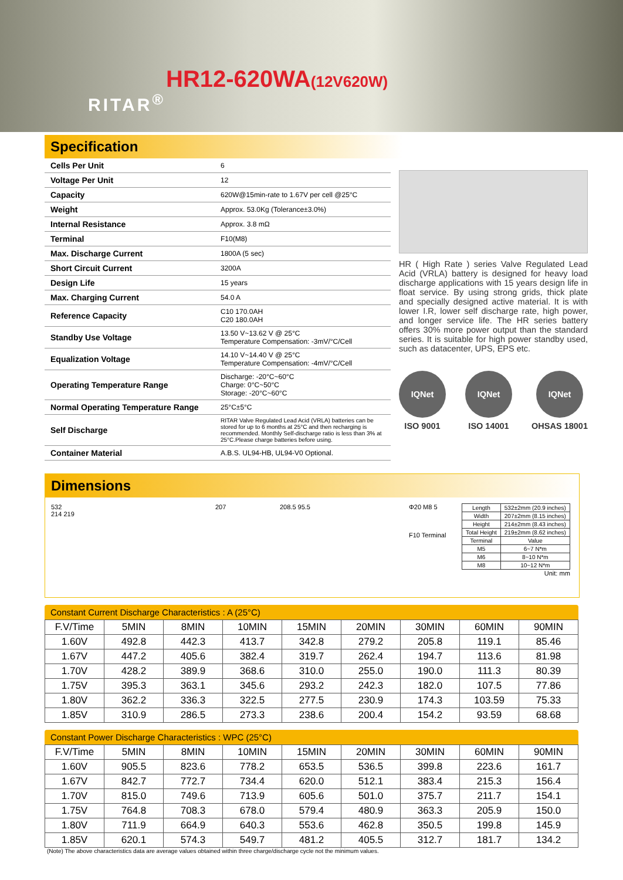RITAR<sup>®</sup>
HR12-620WA(12V620W)
Specification
| Cells Per Unit | 6 |
| Voltage Per Unit | 12 |
| Capacity | 620W@15min-rate to 1.67V per cell @25°C |
| Weight | Approx. 53.0Kg (Tolerance±3.0%) |
| Internal Resistance | Approx. 3.8 mΩ |
| Terminal | F10(M8) |
| Max. Discharge Current | 1800A (5 sec) |
| Short Circuit Current | 3200A |
| Design Life | 15 years |
| Max. Charging Current | 54.0 A |
| Reference Capacity | C10 170.0AH C20 180.0AH |
| Standby Use Voltage | 13.50 V~13.62 V @ 25°C Temperature Compensation: -3mV/°C/Cell |
| Equalization Voltage | 14.10 V~14.40 V @ 25°C Temperature Compensation: -4mV/°C/Cell |
| Operating Temperature Range | Discharge: -20°C~60°C Charge: 0°C~50°C Storage: -20°C~60°C |
| Normal Operating Temperature Range | 25°C±5°C |
| Self Discharge | RITAR Valve Regulated Lead Acid (VRLA) batteries can be stored for up to 6 months at 25°C and then recharging is recommended. Monthly Self-discharge ratio is less than 3% at 25°C.Please charge batteries before using. |
| Container Material | A.B.S. UL94-HB, UL94-V0 Optional. |
HR ( High Rate ) series Valve Regulated Lead Acid (VRLA) battery is designed for heavy load discharge applications with 15 years design life in float service. By using strong grids, thick plate and specially designed active material. It is with lower I.R, lower self discharge rate, high power, and longer service life. The HR series battery offers 30% more power output than the standard series. It is suitable for high power standby used, such as datacenter, UPS, EPS etc.
IQNet
ISO 9001
IQNet
ISO 14001
IQNet
OHSAS 18001
Dimensions
532
214 219
207 208.5 95.5 Φ20 M8 5
F10 Terminal
| Length | 532±2mm (20.9 inches) |
| Width | 207±2mm (8.15 inches) |
| Height | 214±2mm (8.43 inches) |
| Total Height | 219±2mm (8.62 inches) |
| Terminal | Value |
| M5 | 6~7 N*m |
| M6 | 8~10 N*m |
| M8 | 10~12 N*m |
Unit: mm
Constant Current Discharge Characteristics : A (25°C)
| F.V/Time | 5MIN | 8MIN | 10MIN | 15MIN | 20MIN | 30MIN | 60MIN | 90MIN |
| --- | --- | --- | --- | --- | --- | --- | --- | --- |
| 1.60V | 492.8 | 442.3 | 413.7 | 342.8 | 279.2 | 205.8 | 119.1 | 85.46 |
| 1.67V | 447.2 | 405.6 | 382.4 | 319.7 | 262.4 | 194.7 | 113.6 | 81.98 |
| 1.70V | 428.2 | 389.9 | 368.6 | 310.0 | 255.0 | 190.0 | 111.3 | 80.39 |
| 1.75V | 395.3 | 363.1 | 345.6 | 293.2 | 242.3 | 182.0 | 107.5 | 77.86 |
| 1.80V | 362.2 | 336.3 | 322.5 | 277.5 | 230.9 | 174.3 | 103.59 | 75.33 |
| 1.85V | 310.9 | 286.5 | 273.3 | 238.6 | 200.4 | 154.2 | 93.59 | 68.68 |
Constant Power Discharge Characteristics : WPC (25°C)
| F.V/Time | 5MIN | 8MIN | 10MIN | 15MIN | 20MIN | 30MIN | 60MIN | 90MIN |
| --- | --- | --- | --- | --- | --- | --- | --- | --- |
| 1.60V | 905.5 | 823.6 | 778.2 | 653.5 | 536.5 | 399.8 | 223.6 | 161.7 |
| 1.67V | 842.7 | 772.7 | 734.4 | 620.0 | 512.1 | 383.4 | 215.3 | 156.4 |
| 1.70V | 815.0 | 749.6 | 713.9 | 605.6 | 501.0 | 375.7 | 211.7 | 154.1 |
| 1.75V | 764.8 | 708.3 | 678.0 | 579.4 | 480.9 | 363.3 | 205.9 | 150.0 |
| 1.80V | 711.9 | 664.9 | 640.3 | 553.6 | 462.8 | 350.5 | 199.8 | 145.9 |
| 1.85V | 620.1 | 574.3 | 549.7 | 481.2 | 405.5 | 312.7 | 181.7 | 134.2 |
(Note) The above characteristics data are average values obtained within three charge/discharge cycle not the minimum values.